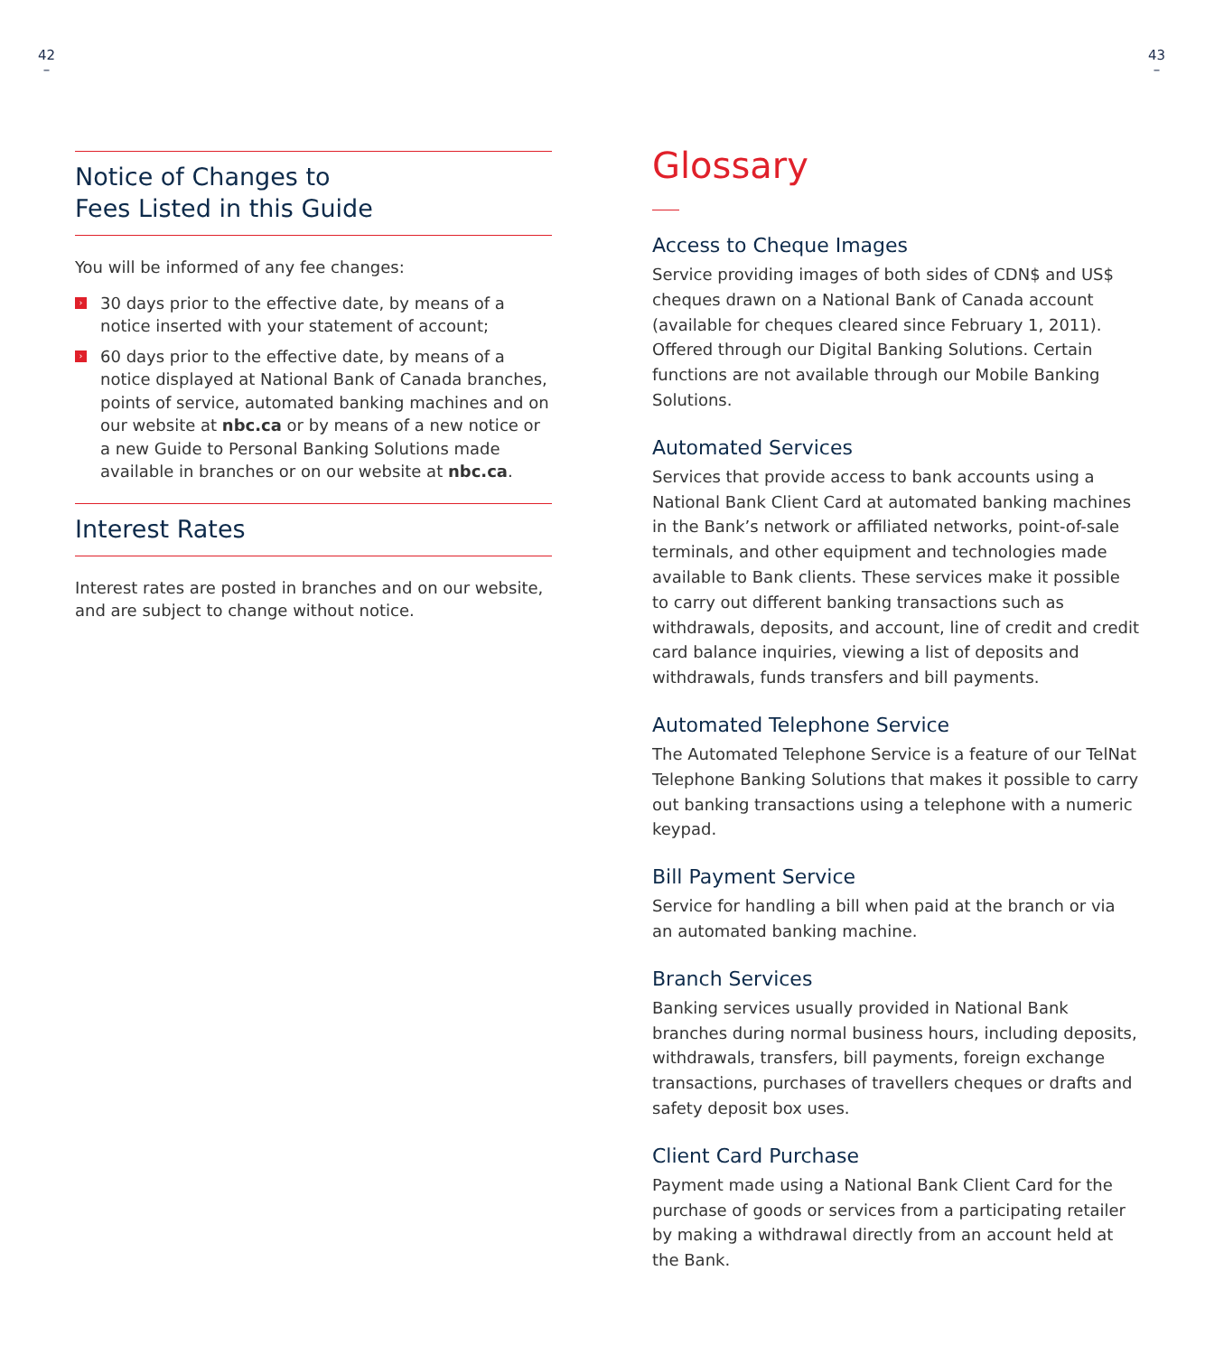42
–
43
–
Notice of Changes to
Fees Listed in this Guide
You will be informed of any fee changes:
› 30 days prior to the effective date, by means of a notice inserted with your statement of account;
› 60 days prior to the effective date, by means of a notice displayed at National Bank of Canada branches, points of service, automated banking machines and on our website at nbc.ca or by means of a new notice or a new Guide to Personal Banking Solutions made available in branches or on our website at nbc.ca.
Interest Rates
Interest rates are posted in branches and on our website, and are subject to change without notice.
Glossary
Access to Cheque Images
Service providing images of both sides of CDN$ and US$ cheques drawn on a National Bank of Canada account (available for cheques cleared since February 1, 2011). Offered through our Digital Banking Solutions. Certain functions are not available through our Mobile Banking Solutions.
Automated Services
Services that provide access to bank accounts using a National Bank Client Card at automated banking machines in the Bank’s network or affiliated networks, point-of-sale terminals, and other equipment and technologies made available to Bank clients. These services make it possible to carry out different banking transactions such as withdrawals, deposits, and account, line of credit and credit card balance inquiries, viewing a list of deposits and withdrawals, funds transfers and bill payments.
Automated Telephone Service
The Automated Telephone Service is a feature of our TelNat Telephone Banking Solutions that makes it possible to carry out banking transactions using a telephone with a numeric keypad.
Bill Payment Service
Service for handling a bill when paid at the branch or via an automated banking machine.
Branch Services
Banking services usually provided in National Bank branches during normal business hours, including deposits, withdrawals, transfers, bill payments, foreign exchange transactions, purchases of travellers cheques or drafts and safety deposit box uses.
Client Card Purchase
Payment made using a National Bank Client Card for the purchase of goods or services from a participating retailer by making a withdrawal directly from an account held at the Bank.